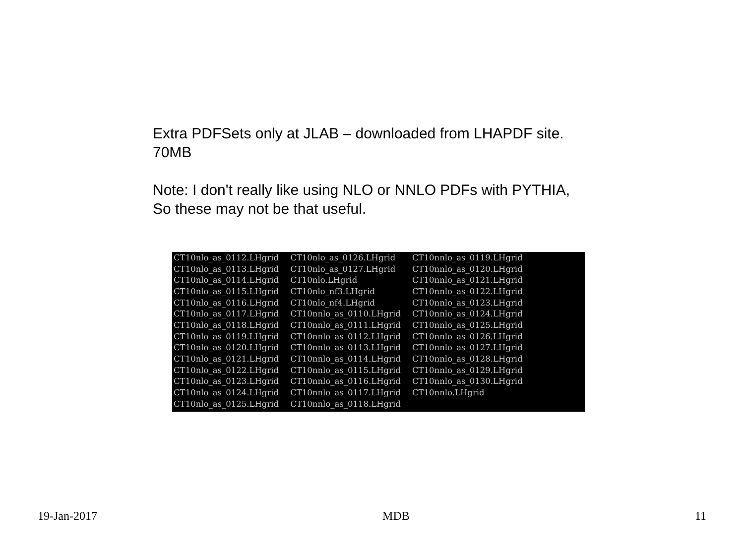Extra PDFSets only at JLAB – downloaded from LHAPDF site.
70MB
Note: I don't really like using NLO or NNLO PDFs with PYTHIA,
So these may not be that useful.
| CT10nlo_as_0112.LHgrid | CT10nlo_as_0126.LHgrid | CT10nnlo_as_0119.LHgrid |
| CT10nlo_as_0113.LHgrid | CT10nlo_as_0127.LHgrid | CT10nnlo_as_0120.LHgrid |
| CT10nlo_as_0114.LHgrid | CT10nlo.LHgrid | CT10nnlo_as_0121.LHgrid |
| CT10nlo_as_0115.LHgrid | CT10nlo_nf3.LHgrid | CT10nnlo_as_0122.LHgrid |
| CT10nlo_as_0116.LHgrid | CT10nlo_nf4.LHgrid | CT10nnlo_as_0123.LHgrid |
| CT10nlo_as_0117.LHgrid | CT10nnlo_as_0110.LHgrid | CT10nnlo_as_0124.LHgrid |
| CT10nlo_as_0118.LHgrid | CT10nnlo_as_0111.LHgrid | CT10nnlo_as_0125.LHgrid |
| CT10nlo_as_0119.LHgrid | CT10nnlo_as_0112.LHgrid | CT10nnlo_as_0126.LHgrid |
| CT10nlo_as_0120.LHgrid | CT10nnlo_as_0113.LHgrid | CT10nnlo_as_0127.LHgrid |
| CT10nlo_as_0121.LHgrid | CT10nnlo_as_0114.LHgrid | CT10nnlo_as_0128.LHgrid |
| CT10nlo_as_0122.LHgrid | CT10nnlo_as_0115.LHgrid | CT10nnlo_as_0129.LHgrid |
| CT10nlo_as_0123.LHgrid | CT10nnlo_as_0116.LHgrid | CT10nnlo_as_0130.LHgrid |
| CT10nlo_as_0124.LHgrid | CT10nnlo_as_0117.LHgrid | CT10nnlo.LHgrid |
| CT10nlo_as_0125.LHgrid | CT10nnlo_as_0118.LHgrid | |
19-Jan-2017 MDB 11